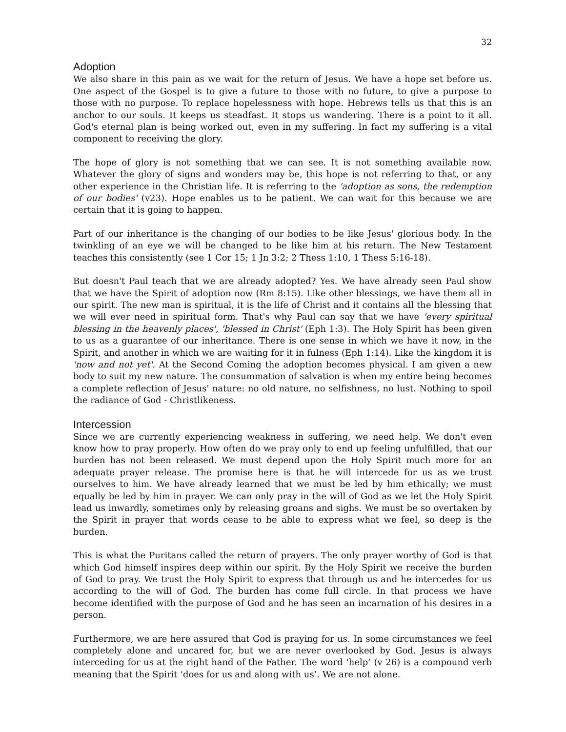32
Adoption
We also share in this pain as we wait for the return of Jesus. We have a hope set before us. One aspect of the Gospel is to give a future to those with no future, to give a purpose to those with no purpose. To replace hopelessness with hope. Hebrews tells us that this is an anchor to our souls. It keeps us steadfast. It stops us wandering. There is a point to it all. God's eternal plan is being worked out, even in my suffering. In fact my suffering is a vital component to receiving the glory.
The hope of glory is not something that we can see. It is not something available now. Whatever the glory of signs and wonders may be, this hope is not referring to that, or any other experience in the Christian life. It is referring to the 'adoption as sons, the redemption of our bodies' (v23). Hope enables us to be patient. We can wait for this because we are certain that it is going to happen.
Part of our inheritance is the changing of our bodies to be like Jesus' glorious body. In the twinkling of an eye we will be changed to be like him at his return. The New Testament teaches this consistently (see 1 Cor 15; 1 Jn 3:2; 2 Thess 1:10, 1 Thess 5:16-18).
But doesn't Paul teach that we are already adopted? Yes. We have already seen Paul show that we have the Spirit of adoption now (Rm 8:15). Like other blessings, we have them all in our spirit. The new man is spiritual, it is the life of Christ and it contains all the blessing that we will ever need in spiritual form. That's why Paul can say that we have 'every spiritual blessing in the heavenly places', 'blessed in Christ' (Eph 1:3). The Holy Spirit has been given to us as a guarantee of our inheritance. There is one sense in which we have it now, in the Spirit, and another in which we are waiting for it in fulness (Eph 1:14). Like the kingdom it is 'now and not yet'. At the Second Coming the adoption becomes physical. I am given a new body to suit my new nature. The consummation of salvation is when my entire being becomes a complete reflection of Jesus' nature: no old nature, no selfishness, no lust. Nothing to spoil the radiance of God - Christlikeness.
Intercession
Since we are currently experiencing weakness in suffering, we need help. We don't even know how to pray properly. How often do we pray only to end up feeling unfulfilled, that our burden has not been released. We must depend upon the Holy Spirit much more for an adequate prayer release. The promise here is that he will intercede for us as we trust ourselves to him. We have already learned that we must be led by him ethically; we must equally be led by him in prayer. We can only pray in the will of God as we let the Holy Spirit lead us inwardly, sometimes only by releasing groans and sighs. We must be so overtaken by the Spirit in prayer that words cease to be able to express what we feel, so deep is the burden.
This is what the Puritans called the return of prayers. The only prayer worthy of God is that which God himself inspires deep within our spirit. By the Holy Spirit we receive the burden of God to pray. We trust the Holy Spirit to express that through us and he intercedes for us according to the will of God. The burden has come full circle. In that process we have become identified with the purpose of God and he has seen an incarnation of his desires in a person.
Furthermore, we are here assured that God is praying for us. In some circumstances we feel completely alone and uncared for, but we are never overlooked by God. Jesus is always interceding for us at the right hand of the Father. The word ‘help’ (v 26) is a compound verb meaning that the Spirit ‘does for us and along with us’. We are not alone.